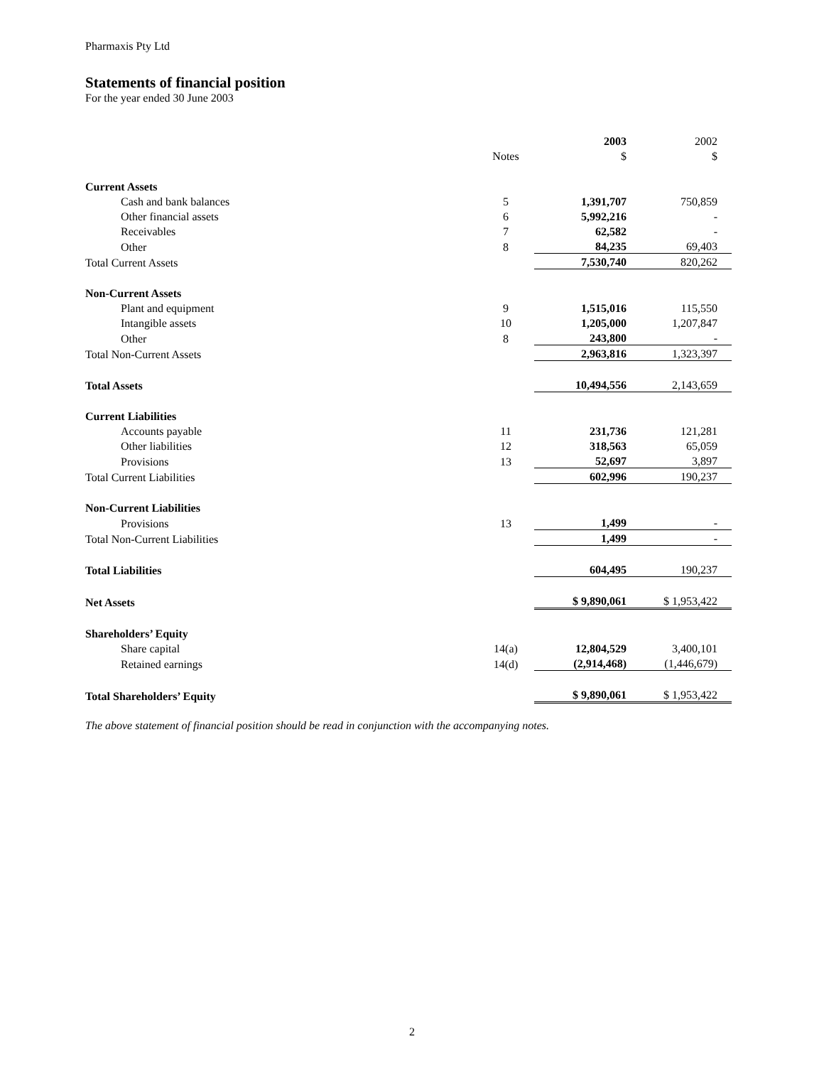Pharmaxis Pty Ltd
Statements of financial position
For the year ended 30 June 2003
| | | 2003 | 2002 |
| --- | --- | --- | --- |
| | Notes | $ | $ |
| Current Assets | | | |
| Cash and bank balances | 5 | 1,391,707 | 750,859 |
| Other financial assets | 6 | 5,992,216 | - |
| Receivables | 7 | 62,582 | - |
| Other | 8 | 84,235 | 69,403 |
| Total Current Assets | | 7,530,740 | 820,262 |
| Non-Current Assets | | | |
| Plant and equipment | 9 | 1,515,016 | 115,550 |
| Intangible assets | 10 | 1,205,000 | 1,207,847 |
| Other | 8 | 243,800 | - |
| Total Non-Current Assets | | 2,963,816 | 1,323,397 |
| Total Assets | | 10,494,556 | 2,143,659 |
| Current Liabilities | | | |
| Accounts payable | 11 | 231,736 | 121,281 |
| Other liabilities | 12 | 318,563 | 65,059 |
| Provisions | 13 | 52,697 | 3,897 |
| Total Current Liabilities | | 602,996 | 190,237 |
| Non-Current Liabilities | | | |
| Provisions | 13 | 1,499 | - |
| Total Non-Current Liabilities | | 1,499 | - |
| Total Liabilities | | 604,495 | 190,237 |
| Net Assets | | $ 9,890,061 | $ 1,953,422 |
| Shareholders’ Equity | | | |
| Share capital | 14(a) | 12,804,529 | 3,400,101 |
| Retained earnings | 14(d) | (2,914,468) | (1,446,679) |
| Total Shareholders’ Equity | | $ 9,890,061 | $ 1,953,422 |
The above statement of financial position should be read in conjunction with the accompanying notes.
2